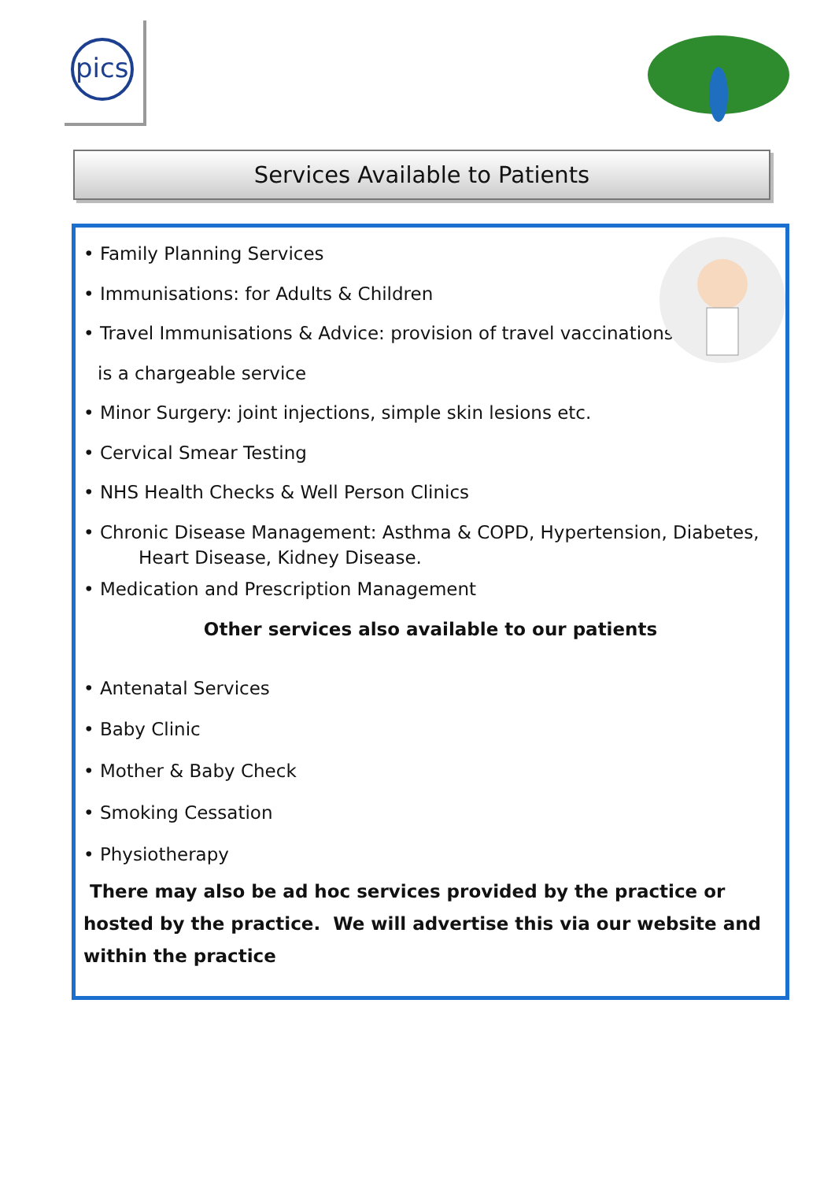pics
Services Available to Patients
• Family Planning Services
• Immunisations: for Adults & Children
• Travel Immunisations & Advice: provision of travel vaccinations
is a chargeable service
• Minor Surgery: joint injections, simple skin lesions etc.
• Cervical Smear Testing
• NHS Health Checks & Well Person Clinics
• Chronic Disease Management: Asthma & COPD, Hypertension, Diabetes,
Heart Disease, Kidney Disease.
• Medication and Prescription Management
Other services also available to our patients
• Antenatal Services
• Baby Clinic
• Mother & Baby Check
• Smoking Cessation
• Physiotherapy
There may also be ad hoc services provided by the practice or hosted by the practice. We will advertise this via our website and within the practice